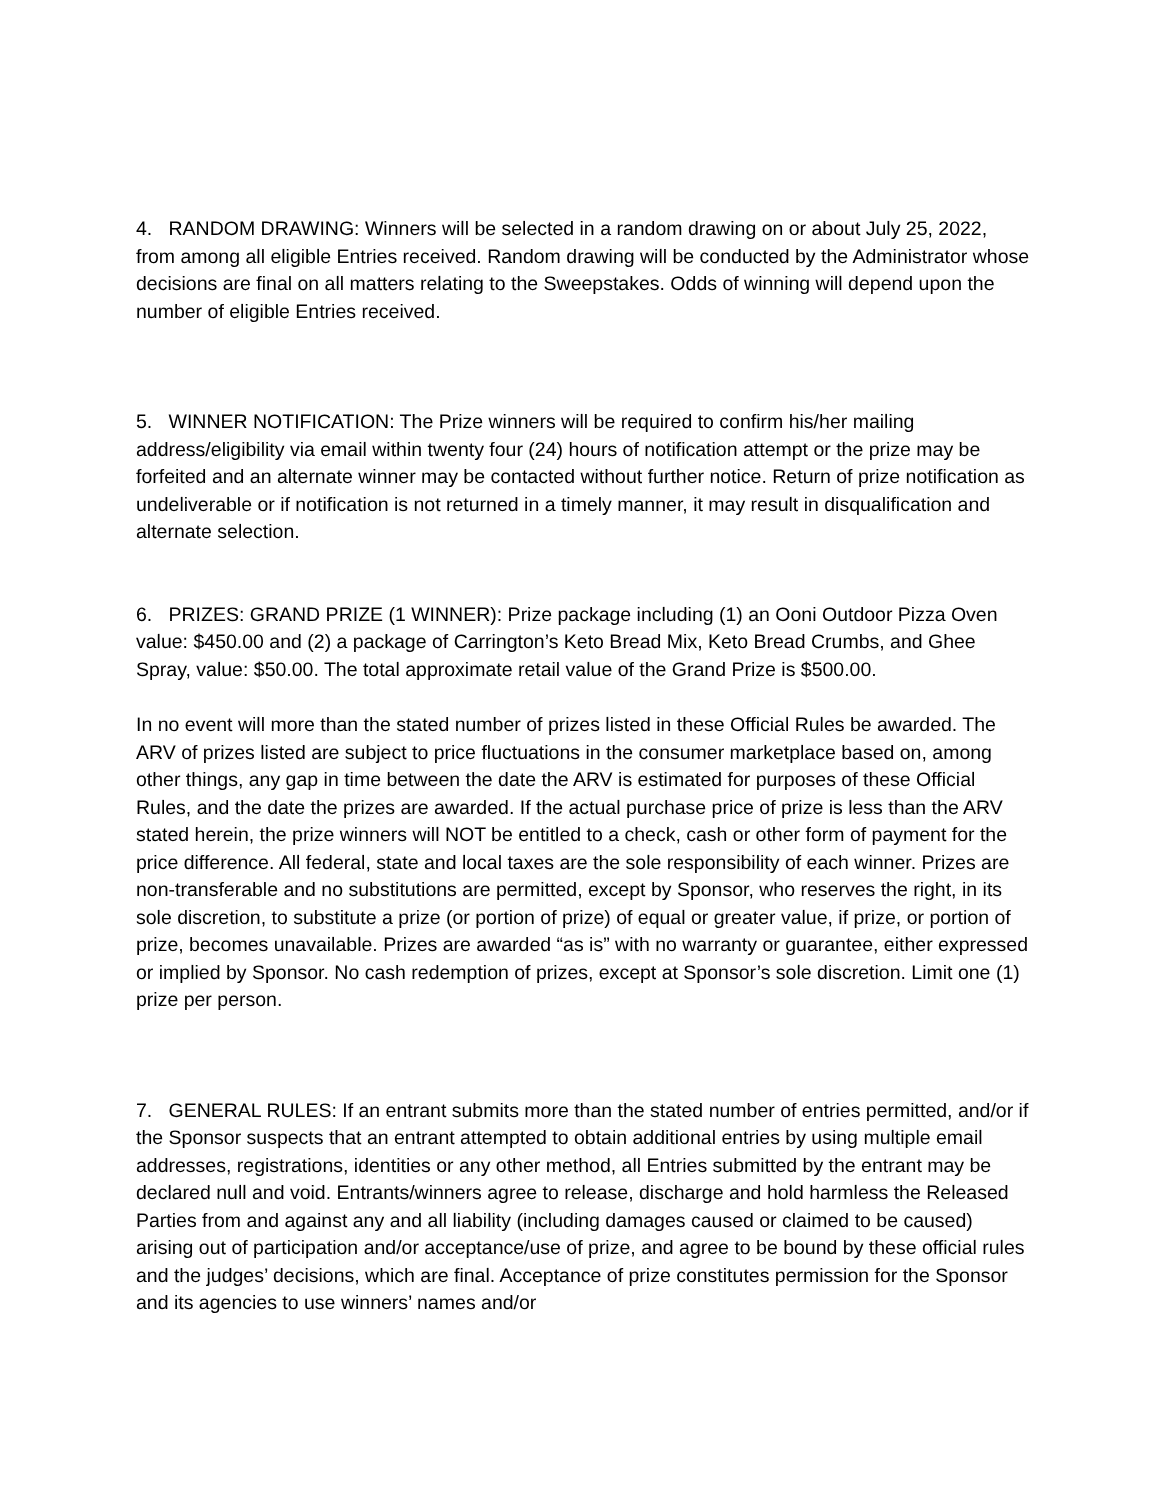4. RANDOM DRAWING: Winners will be selected in a random drawing on or about July 25, 2022, from among all eligible Entries received. Random drawing will be conducted by the Administrator whose decisions are final on all matters relating to the Sweepstakes. Odds of winning will depend upon the number of eligible Entries received.
5. WINNER NOTIFICATION: The Prize winners will be required to confirm his/her mailing address/eligibility via email within twenty four (24) hours of notification attempt or the prize may be forfeited and an alternate winner may be contacted without further notice. Return of prize notification as undeliverable or if notification is not returned in a timely manner, it may result in disqualification and alternate selection.
6. PRIZES: GRAND PRIZE (1 WINNER): Prize package including (1) an Ooni Outdoor Pizza Oven value: $450.00 and (2) a package of Carrington’s Keto Bread Mix, Keto Bread Crumbs, and Ghee Spray, value: $50.00. The total approximate retail value of the Grand Prize is $500.00.
In no event will more than the stated number of prizes listed in these Official Rules be awarded. The ARV of prizes listed are subject to price fluctuations in the consumer marketplace based on, among other things, any gap in time between the date the ARV is estimated for purposes of these Official Rules, and the date the prizes are awarded. If the actual purchase price of prize is less than the ARV stated herein, the prize winners will NOT be entitled to a check, cash or other form of payment for the price difference. All federal, state and local taxes are the sole responsibility of each winner. Prizes are non-transferable and no substitutions are permitted, except by Sponsor, who reserves the right, in its sole discretion, to substitute a prize (or portion of prize) of equal or greater value, if prize, or portion of prize, becomes unavailable. Prizes are awarded “as is” with no warranty or guarantee, either expressed or implied by Sponsor. No cash redemption of prizes, except at Sponsor’s sole discretion. Limit one (1) prize per person.
7. GENERAL RULES: If an entrant submits more than the stated number of entries permitted, and/or if the Sponsor suspects that an entrant attempted to obtain additional entries by using multiple email addresses, registrations, identities or any other method, all Entries submitted by the entrant may be declared null and void. Entrants/winners agree to release, discharge and hold harmless the Released Parties from and against any and all liability (including damages caused or claimed to be caused) arising out of participation and/or acceptance/use of prize, and agree to be bound by these official rules and the judges’ decisions, which are final. Acceptance of prize constitutes permission for the Sponsor and its agencies to use winners’ names and/or